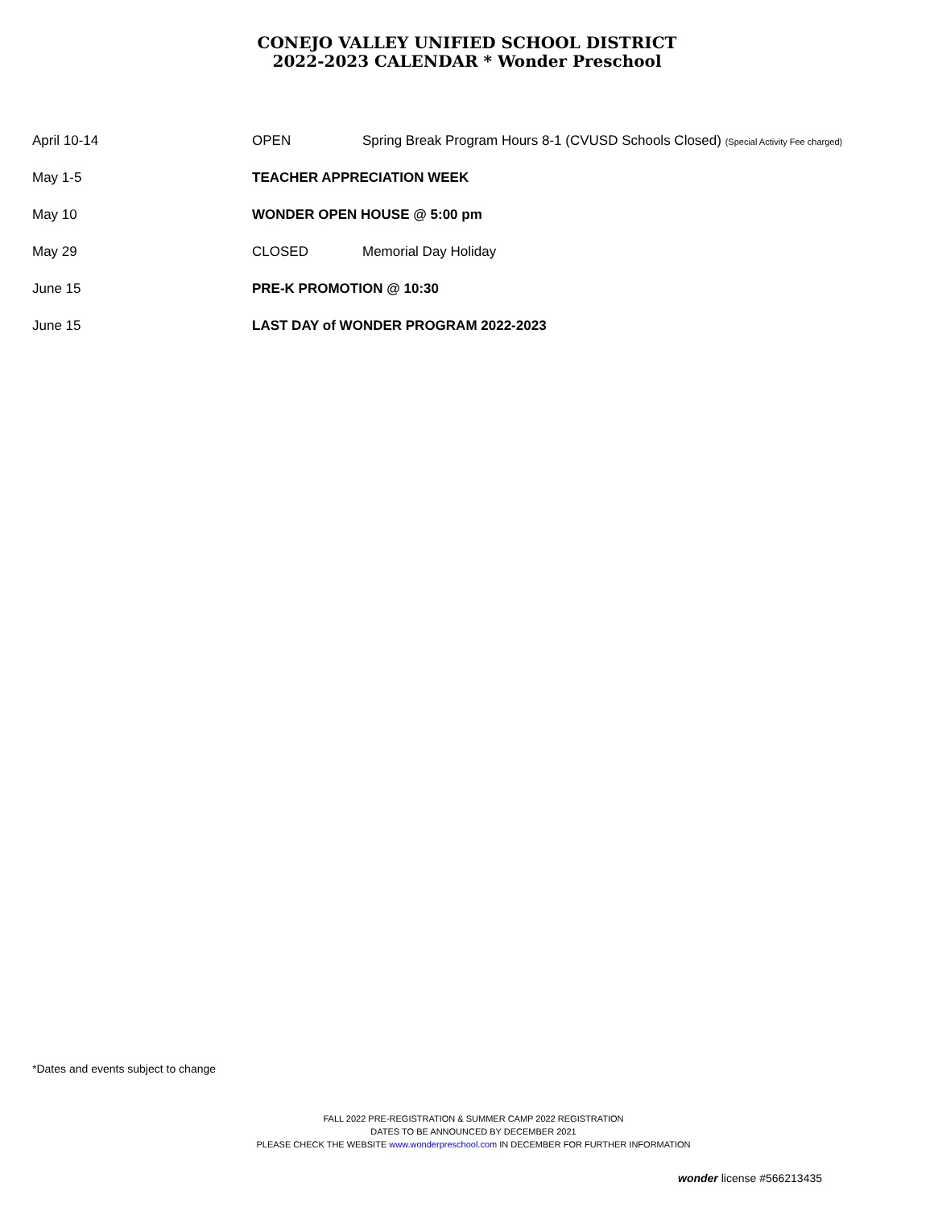CONEJO VALLEY UNIFIED SCHOOL DISTRICT
2022-2023 CALENDAR * Wonder Preschool
| April 10-14 | OPEN | Spring Break Program Hours 8-1 (CVUSD Schools Closed) (Special Activity Fee charged) |
| May 1-5 | TEACHER APPRECIATION WEEK | |
| May 10 | WONDER OPEN HOUSE @ 5:00 pm | |
| May 29 | CLOSED | Memorial Day Holiday |
| June 15 | PRE-K PROMOTION @ 10:30 | |
| June 15 | LAST DAY of WONDER PROGRAM 2022-2023 | |
*Dates and events subject to change
FALL 2022 PRE-REGISTRATION & SUMMER CAMP 2022 REGISTRATION
DATES TO BE ANNOUNCED BY DECEMBER 2021
PLEASE CHECK THE WEBSITE www.wonderpreschool.com IN DECEMBER FOR FURTHER INFORMATION
wonder license #566213435